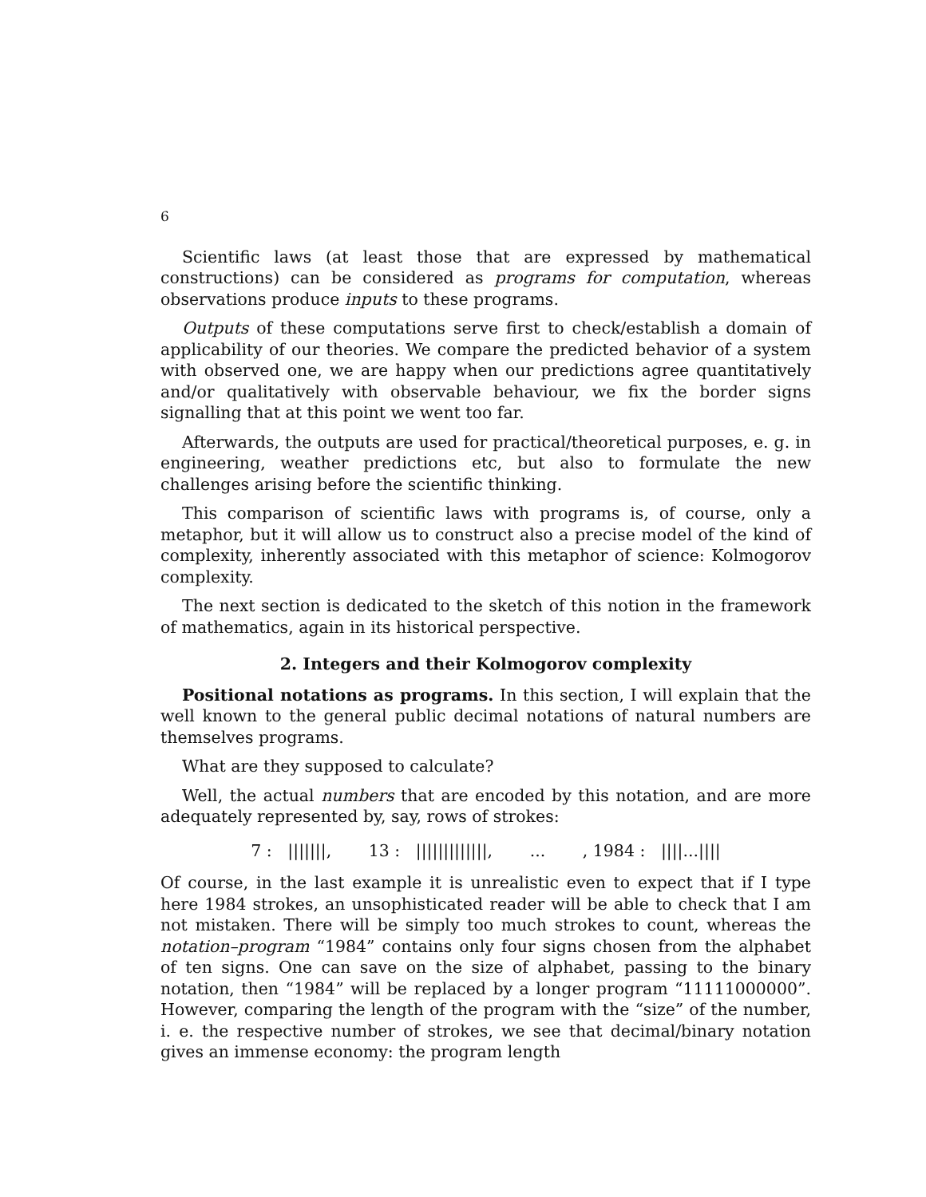6
Scientific laws (at least those that are expressed by mathematical constructions) can be considered as programs for computation, whereas observations produce inputs to these programs.
Outputs of these computations serve first to check/establish a domain of applicability of our theories. We compare the predicted behavior of a system with observed one, we are happy when our predictions agree quantitatively and/or qualitatively with observable behaviour, we fix the border signs signalling that at this point we went too far.
Afterwards, the outputs are used for practical/theoretical purposes, e. g. in engineering, weather predictions etc, but also to formulate the new challenges arising before the scientific thinking.
This comparison of scientific laws with programs is, of course, only a metaphor, but it will allow us to construct also a precise model of the kind of complexity, inherently associated with this metaphor of science: Kolmogorov complexity.
The next section is dedicated to the sketch of this notion in the framework of mathematics, again in its historical perspective.
2. Integers and their Kolmogorov complexity
Positional notations as programs. In this section, I will explain that the well known to the general public decimal notations of natural numbers are themselves programs.
What are they supposed to calculate?
Well, the actual numbers that are encoded by this notation, and are more adequately represented by, say, rows of strokes:
7 : |||||||, 13 : |||||||||||||, ... , 1984 : ||||...||||
Of course, in the last example it is unrealistic even to expect that if I type here 1984 strokes, an unsophisticated reader will be able to check that I am not mistaken. There will be simply too much strokes to count, whereas the notation–program “1984” contains only four signs chosen from the alphabet of ten signs. One can save on the size of alphabet, passing to the binary notation, then “1984” will be replaced by a longer program “11111000000”. However, comparing the length of the program with the “size” of the number, i. e. the respective number of strokes, we see that decimal/binary notation gives an immense economy: the program length